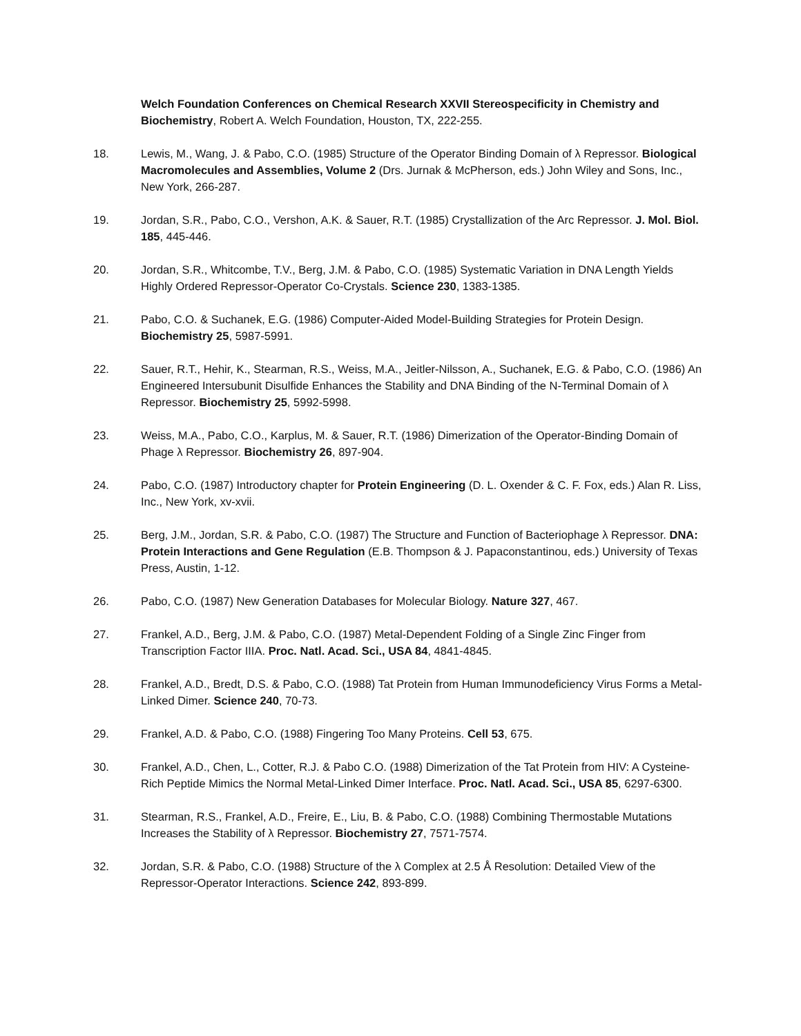Welch Foundation Conferences on Chemical Research XXVII Stereospecificity in Chemistry and Biochemistry, Robert A. Welch Foundation, Houston, TX, 222-255.
18. Lewis, M., Wang, J. & Pabo, C.O. (1985) Structure of the Operator Binding Domain of λ Repressor. Biological Macromolecules and Assemblies, Volume 2 (Drs. Jurnak & McPherson, eds.) John Wiley and Sons, Inc., New York, 266-287.
19. Jordan, S.R., Pabo, C.O., Vershon, A.K. & Sauer, R.T. (1985) Crystallization of the Arc Repressor. J. Mol. Biol. 185, 445-446.
20. Jordan, S.R., Whitcombe, T.V., Berg, J.M. & Pabo, C.O. (1985) Systematic Variation in DNA Length Yields Highly Ordered Repressor-Operator Co-Crystals. Science 230, 1383-1385.
21. Pabo, C.O. & Suchanek, E.G. (1986) Computer-Aided Model-Building Strategies for Protein Design. Biochemistry 25, 5987-5991.
22. Sauer, R.T., Hehir, K., Stearman, R.S., Weiss, M.A., Jeitler-Nilsson, A., Suchanek, E.G. & Pabo, C.O. (1986) An Engineered Intersubunit Disulfide Enhances the Stability and DNA Binding of the N-Terminal Domain of λ Repressor. Biochemistry 25, 5992-5998.
23. Weiss, M.A., Pabo, C.O., Karplus, M. & Sauer, R.T. (1986) Dimerization of the Operator-Binding Domain of Phage λ Repressor. Biochemistry 26, 897-904.
24. Pabo, C.O. (1987) Introductory chapter for Protein Engineering (D. L. Oxender & C. F. Fox, eds.) Alan R. Liss, Inc., New York, xv-xvii.
25. Berg, J.M., Jordan, S.R. & Pabo, C.O. (1987) The Structure and Function of Bacteriophage λ Repressor. DNA: Protein Interactions and Gene Regulation (E.B. Thompson & J. Papaconstantinou, eds.) University of Texas Press, Austin, 1-12.
26. Pabo, C.O. (1987) New Generation Databases for Molecular Biology. Nature 327, 467.
27. Frankel, A.D., Berg, J.M. & Pabo, C.O. (1987) Metal-Dependent Folding of a Single Zinc Finger from Transcription Factor IIIA. Proc. Natl. Acad. Sci., USA 84, 4841-4845.
28. Frankel, A.D., Bredt, D.S. & Pabo, C.O. (1988) Tat Protein from Human Immunodeficiency Virus Forms a Metal-Linked Dimer. Science 240, 70-73.
29. Frankel, A.D. & Pabo, C.O. (1988) Fingering Too Many Proteins. Cell 53, 675.
30. Frankel, A.D., Chen, L., Cotter, R.J. & Pabo C.O. (1988) Dimerization of the Tat Protein from HIV: A Cysteine-Rich Peptide Mimics the Normal Metal-Linked Dimer Interface. Proc. Natl. Acad. Sci., USA 85, 6297-6300.
31. Stearman, R.S., Frankel, A.D., Freire, E., Liu, B. & Pabo, C.O. (1988) Combining Thermostable Mutations Increases the Stability of λ Repressor. Biochemistry 27, 7571-7574.
32. Jordan, S.R. & Pabo, C.O. (1988) Structure of the λ Complex at 2.5 Å Resolution: Detailed View of the Repressor-Operator Interactions. Science 242, 893-899.